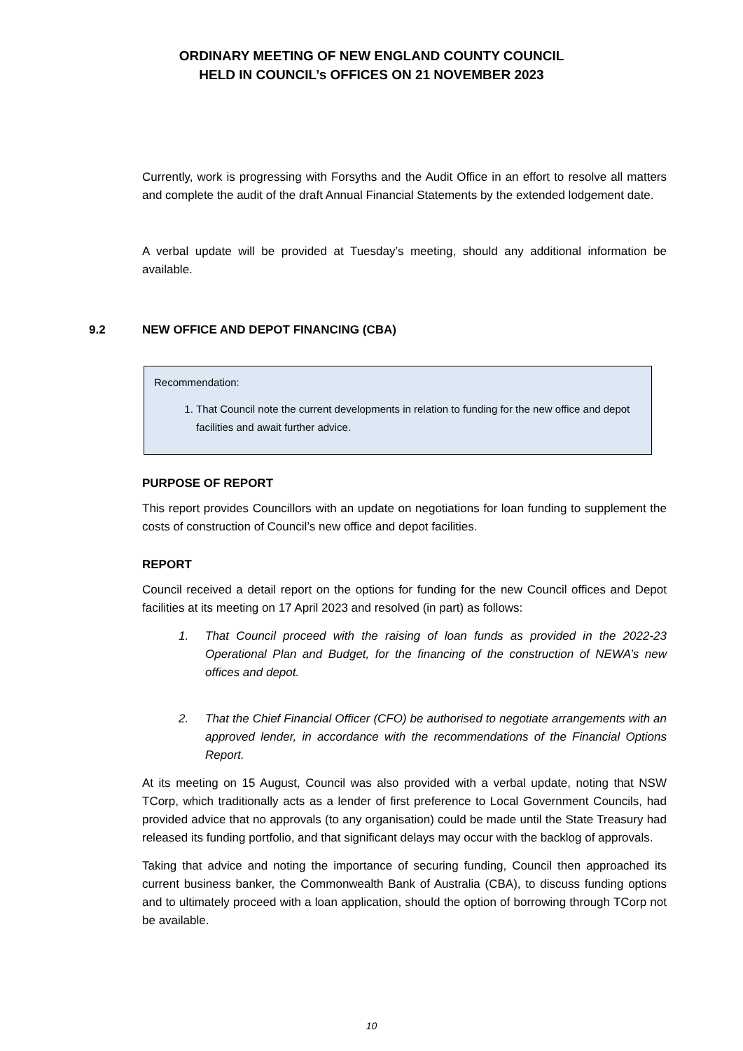ORDINARY MEETING OF NEW ENGLAND COUNTY COUNCIL
HELD IN COUNCIL’s OFFICES ON 21 NOVEMBER 2023
Currently, work is progressing with Forsyths and the Audit Office in an effort to resolve all matters and complete the audit of the draft Annual Financial Statements by the extended lodgement date.
A verbal update will be provided at Tuesday’s meeting, should any additional information be available.
9.2 NEW OFFICE AND DEPOT FINANCING (CBA)
Recommendation:
1. That Council note the current developments in relation to funding for the new office and depot facilities and await further advice.
PURPOSE OF REPORT
This report provides Councillors with an update on negotiations for loan funding to supplement the costs of construction of Council’s new office and depot facilities.
REPORT
Council received a detail report on the options for funding for the new Council offices and Depot facilities at its meeting on 17 April 2023 and resolved (in part) as follows:
1. That Council proceed with the raising of loan funds as provided in the 2022-23 Operational Plan and Budget, for the financing of the construction of NEWA’s new offices and depot.
2. That the Chief Financial Officer (CFO) be authorised to negotiate arrangements with an approved lender, in accordance with the recommendations of the Financial Options Report.
At its meeting on 15 August, Council was also provided with a verbal update, noting that NSW TCorp, which traditionally acts as a lender of first preference to Local Government Councils, had provided advice that no approvals (to any organisation) could be made until the State Treasury had released its funding portfolio, and that significant delays may occur with the backlog of approvals.
Taking that advice and noting the importance of securing funding, Council then approached its current business banker, the Commonwealth Bank of Australia (CBA), to discuss funding options and to ultimately proceed with a loan application, should the option of borrowing through TCorp not be available.
10